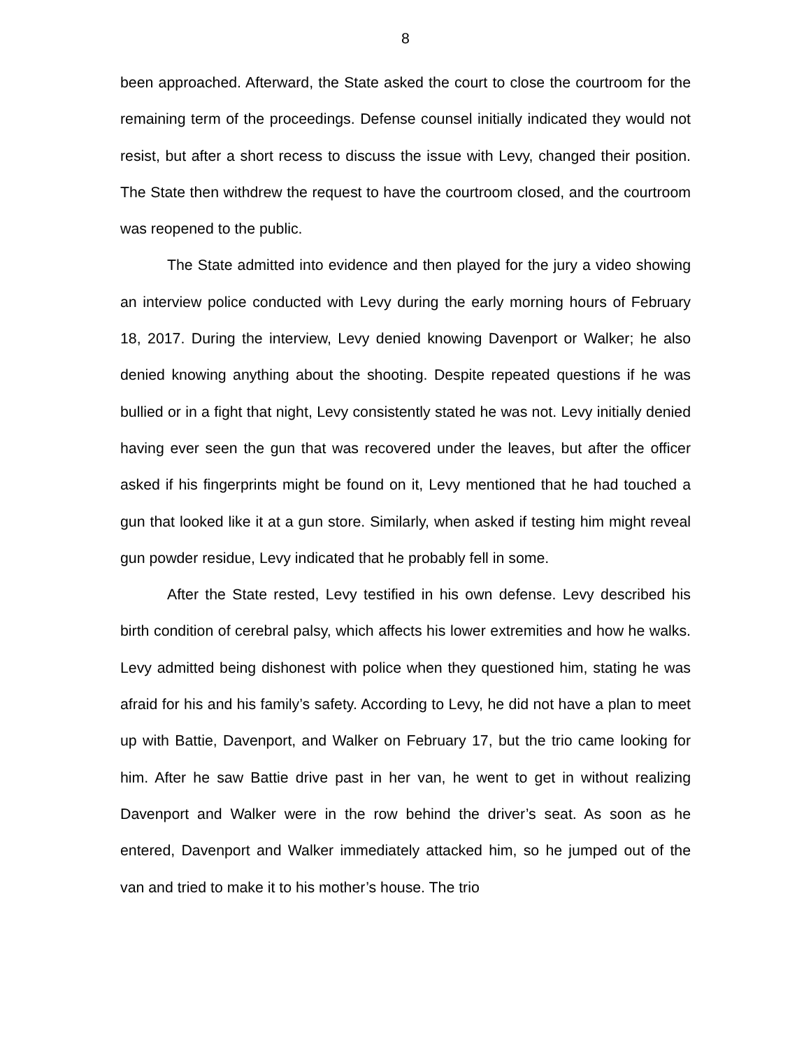8
been approached. Afterward, the State asked the court to close the courtroom for the remaining term of the proceedings. Defense counsel initially indicated they would not resist, but after a short recess to discuss the issue with Levy, changed their position. The State then withdrew the request to have the courtroom closed, and the courtroom was reopened to the public.
The State admitted into evidence and then played for the jury a video showing an interview police conducted with Levy during the early morning hours of February 18, 2017. During the interview, Levy denied knowing Davenport or Walker; he also denied knowing anything about the shooting. Despite repeated questions if he was bullied or in a fight that night, Levy consistently stated he was not. Levy initially denied having ever seen the gun that was recovered under the leaves, but after the officer asked if his fingerprints might be found on it, Levy mentioned that he had touched a gun that looked like it at a gun store. Similarly, when asked if testing him might reveal gun powder residue, Levy indicated that he probably fell in some.
After the State rested, Levy testified in his own defense. Levy described his birth condition of cerebral palsy, which affects his lower extremities and how he walks. Levy admitted being dishonest with police when they questioned him, stating he was afraid for his and his family’s safety. According to Levy, he did not have a plan to meet up with Battie, Davenport, and Walker on February 17, but the trio came looking for him. After he saw Battie drive past in her van, he went to get in without realizing Davenport and Walker were in the row behind the driver’s seat. As soon as he entered, Davenport and Walker immediately attacked him, so he jumped out of the van and tried to make it to his mother’s house. The trio